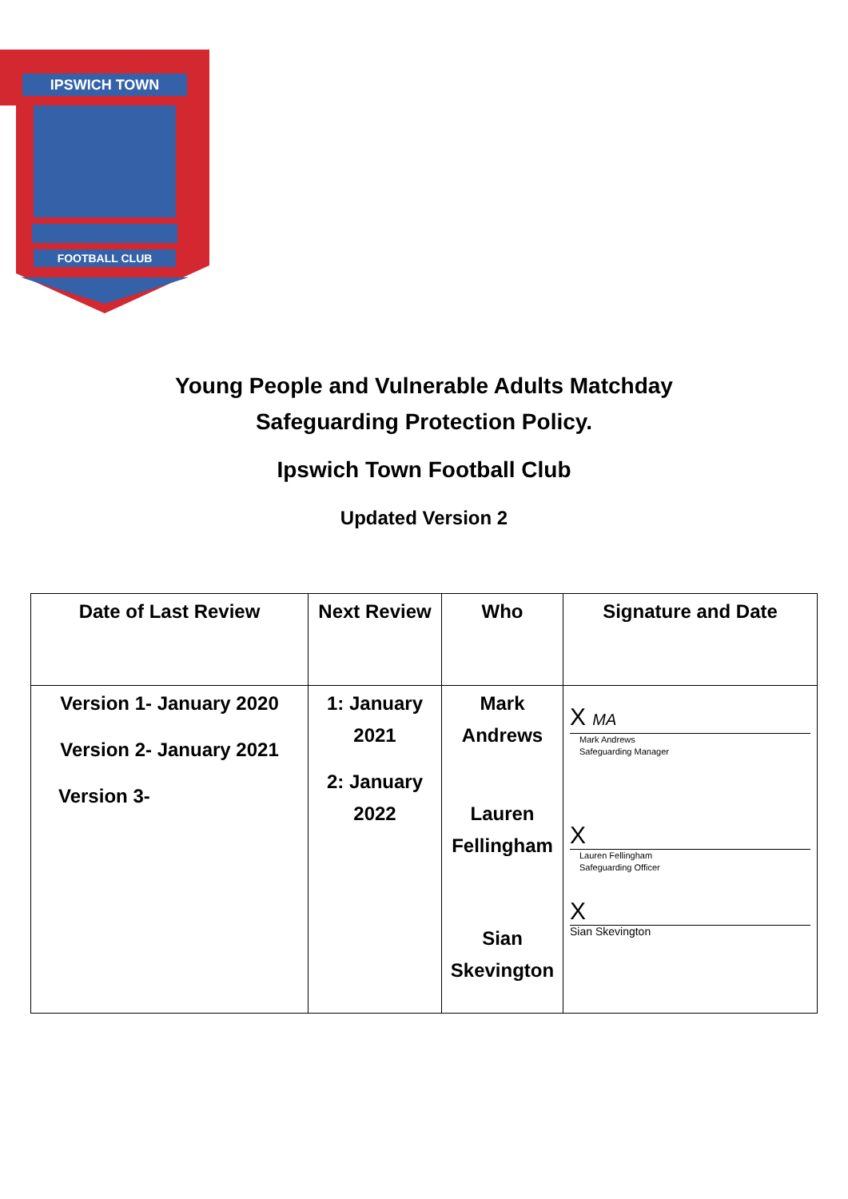IPSWICH TOWN
FOOTBALL CLUB
Young People and Vulnerable Adults Matchday
Safeguarding Protection Policy.
Ipswich Town Football Club
Updated Version 2
| Date of Last Review | Next Review | Who | Signature and Date |
| --- | --- | --- | --- |
| Version 1- January 2020 Version 2- January 2021 Version 3- | 1: January 2021 2: January 2022 | Mark Andrews Lauren Fellingham Sian Skevington | X MA Mark Andrews Safeguarding Manager X Lauren Fellingham Safeguarding Officer X Sian Skevington |